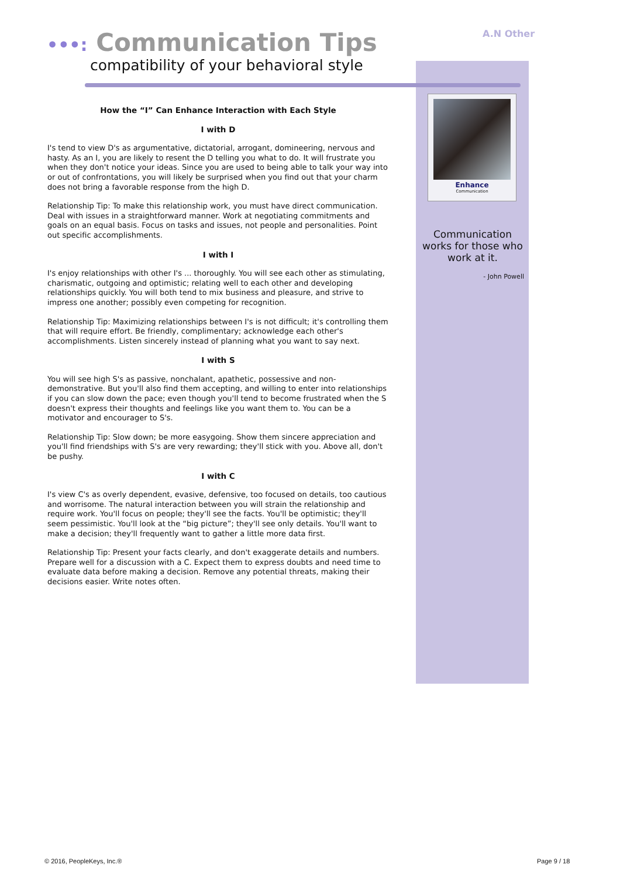•••: Communication Tips
compatibility of your behavioral style
A.N Other
How the “I” Can Enhance Interaction with Each Style
I with D
I's tend to view D's as argumentative, dictatorial, arrogant, domineering, nervous and hasty. As an I, you are likely to resent the D telling you what to do. It will frustrate you when they don't notice your ideas. Since you are used to being able to talk your way into or out of confrontations, you will likely be surprised when you find out that your charm does not bring a favorable response from the high D.
Relationship Tip: To make this relationship work, you must have direct communication. Deal with issues in a straightforward manner. Work at negotiating commitments and goals on an equal basis. Focus on tasks and issues, not people and personalities. Point out specific accomplishments.
I with I
I's enjoy relationships with other I's ... thoroughly. You will see each other as stimulating, charismatic, outgoing and optimistic; relating well to each other and developing relationships quickly. You will both tend to mix business and pleasure, and strive to impress one another; possibly even competing for recognition.
Relationship Tip: Maximizing relationships between I's is not difficult; it's controlling them that will require effort. Be friendly, complimentary; acknowledge each other's accomplishments. Listen sincerely instead of planning what you want to say next.
I with S
You will see high S's as passive, nonchalant, apathetic, possessive and non-demonstrative. But you'll also find them accepting, and willing to enter into relationships if you can slow down the pace; even though you'll tend to become frustrated when the S doesn't express their thoughts and feelings like you want them to. You can be a motivator and encourager to S's.
Relationship Tip: Slow down; be more easygoing. Show them sincere appreciation and you'll find friendships with S's are very rewarding; they'll stick with you. Above all, don't be pushy.
I with C
I's view C's as overly dependent, evasive, defensive, too focused on details, too cautious and worrisome. The natural interaction between you will strain the relationship and require work. You'll focus on people; they'll see the facts. You'll be optimistic; they'll seem pessimistic. You'll look at the “big picture”; they'll see only details. You'll want to make a decision; they'll frequently want to gather a little more data first.
Relationship Tip: Present your facts clearly, and don't exaggerate details and numbers. Prepare well for a discussion with a C. Expect them to express doubts and need time to evaluate data before making a decision. Remove any potential threats, making their decisions easier. Write notes often.
Enhance
Communication
Communication works for those who work at it.
- John Powell
© 2016, PeopleKeys, Inc.® Page 9 / 18